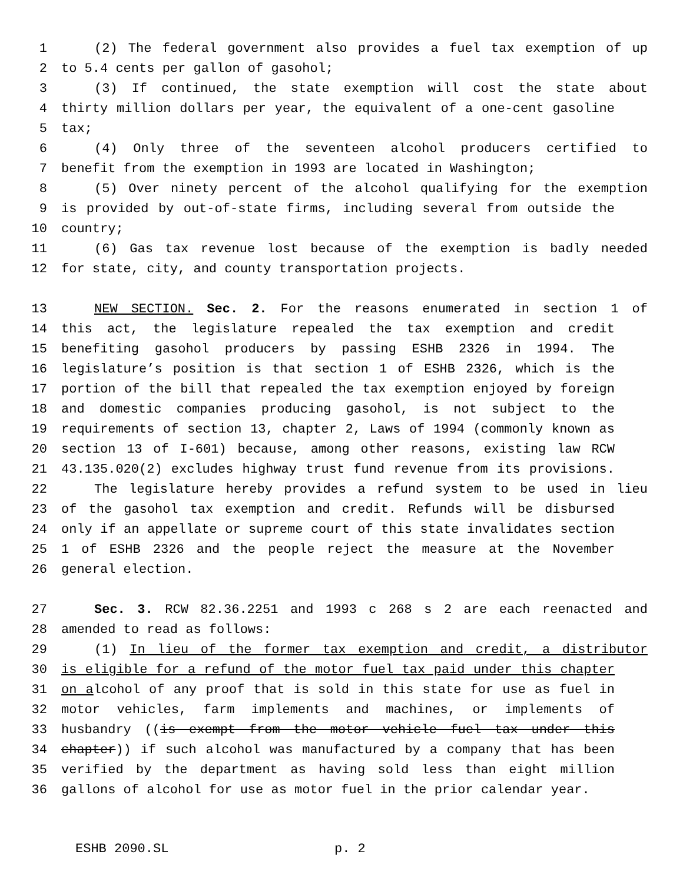1 (2) The federal government also provides a fuel tax exemption of up
2 to 5.4 cents per gallon of gasohol;
3 (3) If continued, the state exemption will cost the state about
4 thirty million dollars per year, the equivalent of a one-cent gasoline
5 tax;
6 (4) Only three of the seventeen alcohol producers certified to
7 benefit from the exemption in 1993 are located in Washington;
8 (5) Over ninety percent of the alcohol qualifying for the exemption
9 is provided by out-of-state firms, including several from outside the
10 country;
11 (6) Gas tax revenue lost because of the exemption is badly needed
12 for state, city, and county transportation projects.
13 NEW SECTION. Sec. 2. For the reasons enumerated in section 1 of
14 this act, the legislature repealed the tax exemption and credit
15 benefiting gasohol producers by passing ESHB 2326 in 1994. The
16 legislature’s position is that section 1 of ESHB 2326, which is the
17 portion of the bill that repealed the tax exemption enjoyed by foreign
18 and domestic companies producing gasohol, is not subject to the
19 requirements of section 13, chapter 2, Laws of 1994 (commonly known as
20 section 13 of I-601) because, among other reasons, existing law RCW
21 43.135.020(2) excludes highway trust fund revenue from its provisions.
22 The legislature hereby provides a refund system to be used in lieu
23 of the gasohol tax exemption and credit. Refunds will be disbursed
24 only if an appellate or supreme court of this state invalidates section
25 1 of ESHB 2326 and the people reject the measure at the November
26 general election.
27 Sec. 3. RCW 82.36.2251 and 1993 c 268 s 2 are each reenacted and
28 amended to read as follows:
29 (1) In lieu of the former tax exemption and credit, a distributor
30 is eligible for a refund of the motor fuel tax paid under this chapter
31 on alcohol of any proof that is sold in this state for use as fuel in
32 motor vehicles, farm implements and machines, or implements of
33 husbandry ((is exempt from the motor vehicle fuel tax under this
34 chapter)) if such alcohol was manufactured by a company that has been
35 verified by the department as having sold less than eight million
36 gallons of alcohol for use as motor fuel in the prior calendar year.
ESHB 2090.SL p. 2